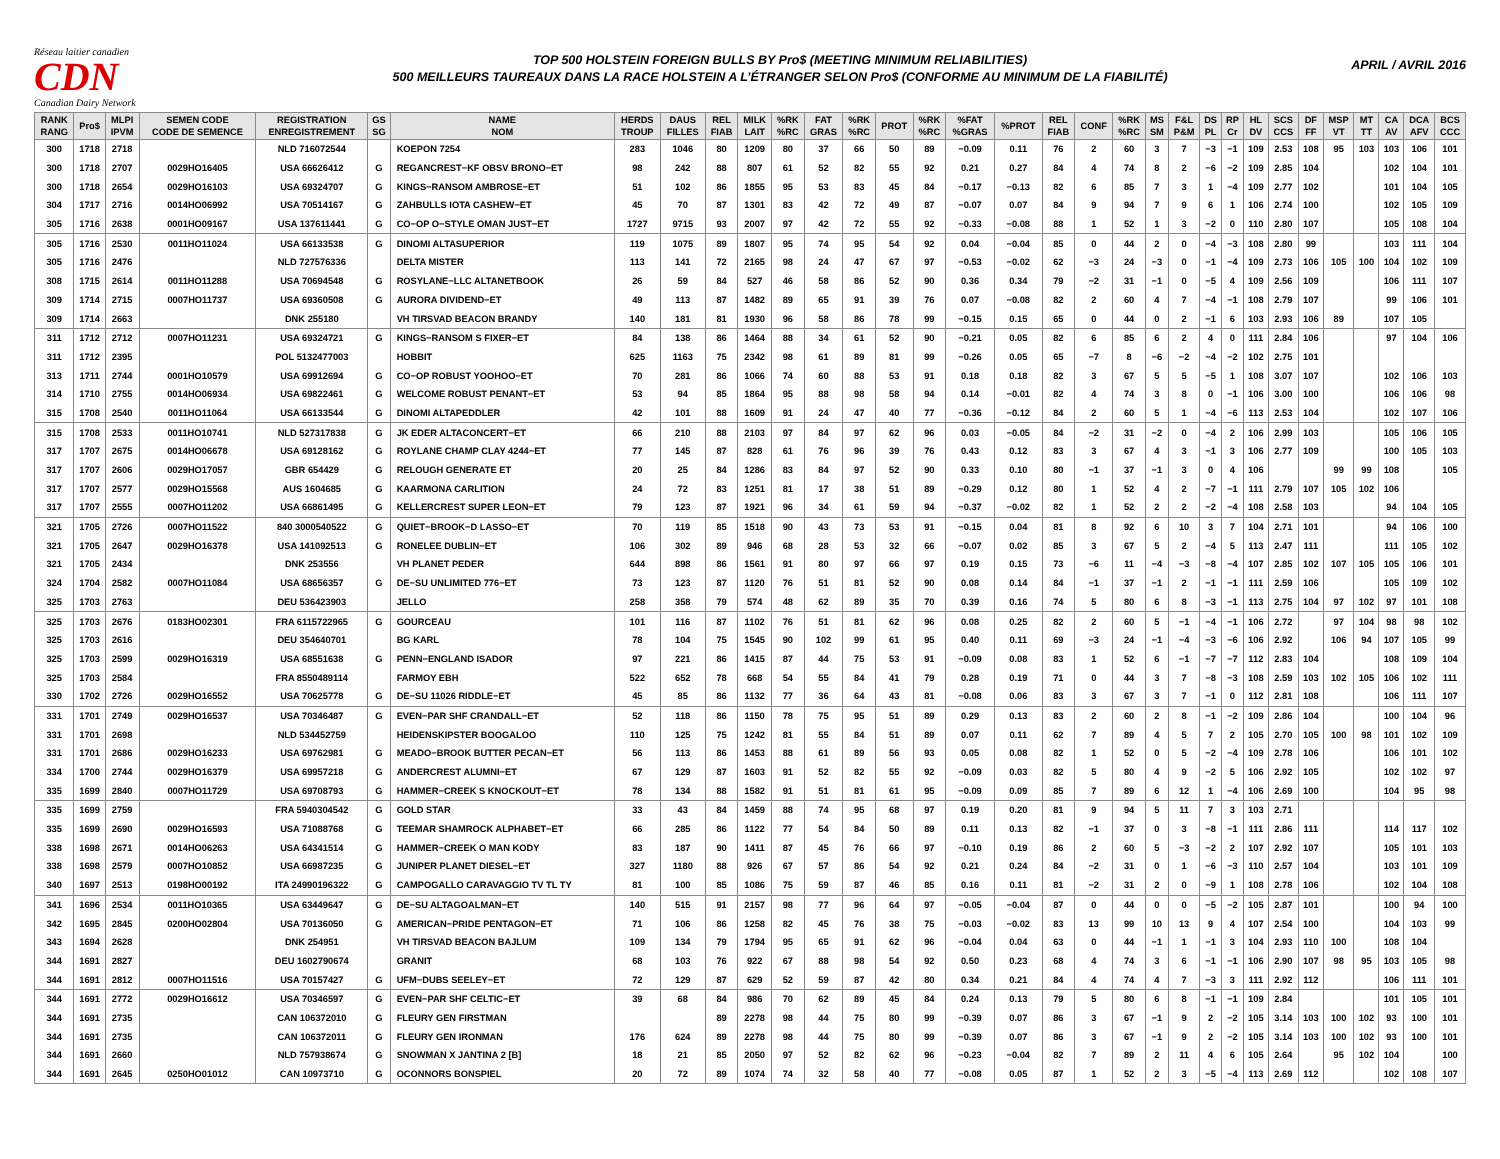Réseau laitier canadien
CDN
Canadian Dairy Network
TOP 500 HOLSTEIN FOREIGN BULLS BY Pro$ (MEETING MINIMUM RELIABILITIES)
500 MEILLEURS TAUREAUX DANS LA RACE HOLSTEIN A L’ÉTRANGER SELON Pro$ (CONFORME AU MINIMUM DE LA FIABILITÉ)
APRIL / AVRIL 2016
| RANK RANG | Pro$ | MLPI IPVM | SEMEN CODE CODE DE SEMENCE | REGISTRATION ENREGISTREMENT | GS SG | NAME NOM | HERDS TROUP | DAUS FILLES | REL FIAB | MILK LAIT | %RK %RC | FAT GRAS | %RK %RC | PROT | %RK %RC | %FAT %GRAS | %PROT | REL FIAB | CONF | %RK %RC | MS SM | F&L P&M | DS PL | RP Cr | HL DV | SCS CCS | DF FF | MSP VT | MT TT | CA AV | DCA AFV | BCS CCC |
| --- | --- | --- | --- | --- | --- | --- | --- | --- | --- | --- | --- | --- | --- | --- | --- | --- | --- | --- | --- | --- | --- | --- | --- | --- | --- | --- | --- | --- | --- | --- | --- | --- |
| 300 | 1718 | 2718 | | NLD 716072544 | | KOEPON 7254 | 283 | 1046 | 80 | 1209 | 80 | 37 | 66 | 50 | 89 | −0.09 | 0.11 | 76 | 2 | 60 | 3 | 7 | −3 | −1 | 109 | 2.53 | 108 | 95 | 103 | 103 | 106 | 101 |
| 300 | 1718 | 2707 | 0029HO16405 | USA 66626412 | G | REGANCREST−KF OBSV BRONO−ET | 98 | 242 | 88 | 807 | 61 | 52 | 82 | 55 | 92 | 0.21 | 0.27 | 84 | 4 | 74 | 8 | 2 | −6 | −2 | 109 | 2.85 | 104 | | | 102 | 104 | 101 |
| 300 | 1718 | 2654 | 0029HO16103 | USA 69324707 | G | KINGS−RANSOM AMBROSE−ET | 51 | 102 | 86 | 1855 | 95 | 53 | 83 | 45 | 84 | −0.17 | −0.13 | 82 | 6 | 85 | 7 | 3 | 1 | −4 | 109 | 2.77 | 102 | | | 101 | 104 | 105 |
| 304 | 1717 | 2716 | 0014HO06992 | USA 70514167 | G | ZAHBULLS IOTA CASHEW−ET | 45 | 70 | 87 | 1301 | 83 | 42 | 72 | 49 | 87 | −0.07 | 0.07 | 84 | 9 | 94 | 7 | 9 | 6 | 1 | 106 | 2.74 | 100 | | | 102 | 105 | 109 |
| 305 | 1716 | 2638 | 0001HO09167 | USA 137611441 | G | CO−OP O−STYLE OMAN JUST−ET | 1727 | 9715 | 93 | 2007 | 97 | 42 | 72 | 55 | 92 | −0.33 | −0.08 | 88 | 1 | 52 | 1 | 3 | −2 | 0 | 110 | 2.80 | 107 | | | 105 | 108 | 104 |
| 305 | 1716 | 2530 | 0011HO11024 | USA 66133538 | G | DINOMI ALTASUPERIOR | 119 | 1075 | 89 | 1807 | 95 | 74 | 95 | 54 | 92 | 0.04 | −0.04 | 85 | 0 | 44 | 2 | 0 | −4 | −3 | 108 | 2.80 | 99 | | | 103 | 111 | 104 |
| 305 | 1716 | 2476 | | NLD 727576336 | | DELTA MISTER | 113 | 141 | 72 | 2165 | 98 | 24 | 47 | 67 | 97 | −0.53 | −0.02 | 62 | −3 | 24 | −3 | 0 | −1 | −4 | 109 | 2.73 | 106 | 105 | 100 | 104 | 102 | 109 |
| 308 | 1715 | 2614 | 0011HO11288 | USA 70694548 | G | ROSYLANE−LLC ALTANETBOOK | 26 | 59 | 84 | 527 | 46 | 58 | 86 | 52 | 90 | 0.36 | 0.34 | 79 | −2 | 31 | −1 | 0 | −5 | 4 | 109 | 2.56 | 109 | | | 106 | 111 | 107 |
| 309 | 1714 | 2715 | 0007HO11737 | USA 69360508 | G | AURORA DIVIDEND−ET | 49 | 113 | 87 | 1482 | 89 | 65 | 91 | 39 | 76 | 0.07 | −0.08 | 82 | 2 | 60 | 4 | 7 | −4 | −1 | 108 | 2.79 | 107 | | | 99 | 106 | 101 |
| 309 | 1714 | 2663 | | DNK 255180 | | VH TIRSVAD BEACON BRANDY | 140 | 181 | 81 | 1930 | 96 | 58 | 86 | 78 | 99 | −0.15 | 0.15 | 65 | 0 | 44 | 0 | 2 | −1 | 6 | 103 | 2.93 | 106 | 89 | | 107 | 105 | |
| 311 | 1712 | 2712 | 0007HO11231 | USA 69324721 | G | KINGS−RANSOM S FIXER−ET | 84 | 138 | 86 | 1464 | 88 | 34 | 61 | 52 | 90 | −0.21 | 0.05 | 82 | 6 | 85 | 6 | 2 | 4 | 0 | 111 | 2.84 | 106 | | | 97 | 104 | 106 |
| 311 | 1712 | 2395 | | POL 5132477003 | | HOBBIT | 625 | 1163 | 75 | 2342 | 98 | 61 | 89 | 81 | 99 | −0.26 | 0.05 | 65 | −7 | 8 | −6 | −2 | −4 | −2 | 102 | 2.75 | 101 | | | | | |
| 313 | 1711 | 2744 | 0001HO10579 | USA 69912694 | G | CO−OP ROBUST YOOHOO−ET | 70 | 281 | 86 | 1066 | 74 | 60 | 88 | 53 | 91 | 0.18 | 0.18 | 82 | 3 | 67 | 5 | 5 | −5 | 1 | 108 | 3.07 | 107 | | | 102 | 106 | 103 |
| 314 | 1710 | 2755 | 0014HO06934 | USA 69822461 | G | WELCOME ROBUST PENANT−ET | 53 | 94 | 85 | 1864 | 95 | 88 | 98 | 58 | 94 | 0.14 | −0.01 | 82 | 4 | 74 | 3 | 8 | 0 | −1 | 106 | 3.00 | 100 | | | 106 | 106 | 98 |
| 315 | 1708 | 2540 | 0011HO11064 | USA 66133544 | G | DINOMI ALTAPEDDLER | 42 | 101 | 88 | 1609 | 91 | 24 | 47 | 40 | 77 | −0.36 | −0.12 | 84 | 2 | 60 | 5 | 1 | −4 | −6 | 113 | 2.53 | 104 | | | 102 | 107 | 106 |
| 315 | 1708 | 2533 | 0011HO10741 | NLD 527317838 | G | JK EDER ALTACONCERT−ET | 66 | 210 | 88 | 2103 | 97 | 84 | 97 | 62 | 96 | 0.03 | −0.05 | 84 | −2 | 31 | −2 | 0 | −4 | 2 | 106 | 2.99 | 103 | | | 105 | 106 | 105 |
| 317 | 1707 | 2675 | 0014HO06678 | USA 69128162 | G | ROYLANE CHAMP CLAY 4244−ET | 77 | 145 | 87 | 828 | 61 | 76 | 96 | 39 | 76 | 0.43 | 0.12 | 83 | 3 | 67 | 4 | 3 | −1 | 3 | 106 | 2.77 | 109 | | | 100 | 105 | 103 |
| 317 | 1707 | 2606 | 0029HO17057 | GBR 654429 | G | RELOUGH GENERATE ET | 20 | 25 | 84 | 1286 | 83 | 84 | 97 | 52 | 90 | 0.33 | 0.10 | 80 | −1 | 37 | −1 | 3 | 0 | 4 | 106 | | | 99 | 99 | 108 | | 105 |
| 317 | 1707 | 2577 | 0029HO15568 | AUS 1604685 | G | KAARMONA CARLITION | 24 | 72 | 83 | 1251 | 81 | 17 | 38 | 51 | 89 | −0.29 | 0.12 | 80 | 1 | 52 | 4 | 2 | −7 | −1 | 111 | 2.79 | 107 | 105 | 102 | 106 | | |
| 317 | 1707 | 2555 | 0007HO11202 | USA 66861495 | G | KELLERCREST SUPER LEON−ET | 79 | 123 | 87 | 1921 | 96 | 34 | 61 | 59 | 94 | −0.37 | −0.02 | 82 | 1 | 52 | 2 | 2 | −2 | −4 | 108 | 2.58 | 103 | | | 94 | 104 | 105 |
| 321 | 1705 | 2726 | 0007HO11522 | 840 3000540522 | G | QUIET−BROOK−D LASSO−ET | 70 | 119 | 85 | 1518 | 90 | 43 | 73 | 53 | 91 | −0.15 | 0.04 | 81 | 8 | 92 | 6 | 10 | 3 | 7 | 104 | 2.71 | 101 | | | 94 | 106 | 100 |
| 321 | 1705 | 2647 | 0029HO16378 | USA 141092513 | G | RONELEE DUBLIN−ET | 106 | 302 | 89 | 946 | 68 | 28 | 53 | 32 | 66 | −0.07 | 0.02 | 85 | 3 | 67 | 5 | 2 | −4 | 5 | 113 | 2.47 | 111 | | | 111 | 105 | 102 |
| 321 | 1705 | 2434 | | DNK 253556 | | VH PLANET PEDER | 644 | 898 | 86 | 1561 | 91 | 80 | 97 | 66 | 97 | 0.19 | 0.15 | 73 | −6 | 11 | −4 | −3 | −8 | −4 | 107 | 2.85 | 102 | 107 | 105 | 105 | 106 | 101 |
| 324 | 1704 | 2582 | 0007HO11084 | USA 68656357 | G | DE−SU UNLIMITED 776−ET | 73 | 123 | 87 | 1120 | 76 | 51 | 81 | 52 | 90 | 0.08 | 0.14 | 84 | −1 | 37 | −1 | 2 | −1 | −1 | 111 | 2.59 | 106 | | | 105 | 109 | 102 |
| 325 | 1703 | 2763 | | DEU 536423903 | | JELLO | 258 | 358 | 79 | 574 | 48 | 62 | 89 | 35 | 70 | 0.39 | 0.16 | 74 | 5 | 80 | 6 | 8 | −3 | −1 | 113 | 2.75 | 104 | 97 | 102 | 97 | 101 | 108 |
| 325 | 1703 | 2676 | 0183HO02301 | FRA 6115722965 | G | GOURCEAU | 101 | 116 | 87 | 1102 | 76 | 51 | 81 | 62 | 96 | 0.08 | 0.25 | 82 | 2 | 60 | 5 | −1 | −4 | −1 | 106 | 2.72 | | 97 | 104 | 98 | 98 | 102 |
| 325 | 1703 | 2616 | | DEU 354640701 | | BG KARL | 78 | 104 | 75 | 1545 | 90 | 102 | 99 | 61 | 95 | 0.40 | 0.11 | 69 | −3 | 24 | −1 | −4 | −3 | −6 | 106 | 2.92 | | 106 | 94 | 107 | 105 | 99 |
| 325 | 1703 | 2599 | 0029HO16319 | USA 68551638 | G | PENN−ENGLAND ISADOR | 97 | 221 | 86 | 1415 | 87 | 44 | 75 | 53 | 91 | −0.09 | 0.08 | 83 | 1 | 52 | 6 | −1 | −7 | −7 | 112 | 2.83 | 104 | | | 108 | 109 | 104 |
| 325 | 1703 | 2584 | | FRA 8550489114 | | FARMOY EBH | 522 | 652 | 78 | 668 | 54 | 55 | 84 | 41 | 79 | 0.28 | 0.19 | 71 | 0 | 44 | 3 | 7 | −8 | −3 | 108 | 2.59 | 103 | 102 | 105 | 106 | 102 | 111 |
| 330 | 1702 | 2726 | 0029HO16552 | USA 70625778 | G | DE−SU 11026 RIDDLE−ET | 45 | 85 | 86 | 1132 | 77 | 36 | 64 | 43 | 81 | −0.08 | 0.06 | 83 | 3 | 67 | 3 | 7 | −1 | 0 | 112 | 2.81 | 108 | | | 106 | 111 | 107 |
| 331 | 1701 | 2749 | 0029HO16537 | USA 70346487 | G | EVEN−PAR SHF CRANDALL−ET | 52 | 118 | 86 | 1150 | 78 | 75 | 95 | 51 | 89 | 0.29 | 0.13 | 83 | 2 | 60 | 2 | 8 | −1 | −2 | 109 | 2.86 | 104 | | | 100 | 104 | 96 |
| 331 | 1701 | 2698 | | NLD 534452759 | | HEIDENSKIPSTER BOOGALOO | 110 | 125 | 75 | 1242 | 81 | 55 | 84 | 51 | 89 | 0.07 | 0.11 | 62 | 7 | 89 | 4 | 5 | 7 | 2 | 105 | 2.70 | 105 | 100 | 98 | 101 | 102 | 109 |
| 331 | 1701 | 2686 | 0029HO16233 | USA 69762981 | G | MEADO−BROOK BUTTER PECAN−ET | 56 | 113 | 86 | 1453 | 88 | 61 | 89 | 56 | 93 | 0.05 | 0.08 | 82 | 1 | 52 | 0 | 5 | −2 | −4 | 109 | 2.78 | 106 | | | 106 | 101 | 102 |
| 334 | 1700 | 2744 | 0029HO16379 | USA 69957218 | G | ANDERCREST ALUMNI−ET | 67 | 129 | 87 | 1603 | 91 | 52 | 82 | 55 | 92 | −0.09 | 0.03 | 82 | 5 | 80 | 4 | 9 | −2 | 5 | 106 | 2.92 | 105 | | | 102 | 102 | 97 |
| 335 | 1699 | 2840 | 0007HO11729 | USA 69708793 | G | HAMMER−CREEK S KNOCKOUT−ET | 78 | 134 | 88 | 1582 | 91 | 51 | 81 | 61 | 95 | −0.09 | 0.09 | 85 | 7 | 89 | 6 | 12 | 1 | −4 | 106 | 2.69 | 100 | | | 104 | 95 | 98 |
| 335 | 1699 | 2759 | | FRA 5940304542 | G | GOLD STAR | 33 | 43 | 84 | 1459 | 88 | 74 | 95 | 68 | 97 | 0.19 | 0.20 | 81 | 9 | 94 | 5 | 11 | 7 | 3 | 103 | 2.71 | | | | | | |
| 335 | 1699 | 2690 | 0029HO16593 | USA 71088768 | G | TEEMAR SHAMROCK ALPHABET−ET | 66 | 285 | 86 | 1122 | 77 | 54 | 84 | 50 | 89 | 0.11 | 0.13 | 82 | −1 | 37 | 0 | 3 | −8 | −1 | 111 | 2.86 | 111 | | | 114 | 117 | 102 |
| 338 | 1698 | 2671 | 0014HO06263 | USA 64341514 | G | HAMMER−CREEK O MAN KODY | 83 | 187 | 90 | 1411 | 87 | 45 | 76 | 66 | 97 | −0.10 | 0.19 | 86 | 2 | 60 | 5 | −3 | −2 | 2 | 107 | 2.92 | 107 | | | 105 | 101 | 103 |
| 338 | 1698 | 2579 | 0007HO10852 | USA 66987235 | G | JUNIPER PLANET DIESEL−ET | 327 | 1180 | 88 | 926 | 67 | 57 | 86 | 54 | 92 | 0.21 | 0.24 | 84 | −2 | 31 | 0 | 1 | −6 | −3 | 110 | 2.57 | 104 | | | 103 | 101 | 109 |
| 340 | 1697 | 2513 | 0198HO00192 | ITA 24990196322 | G | CAMPOGALLO CARAVAGGIO TV TL TY | 81 | 100 | 85 | 1086 | 75 | 59 | 87 | 46 | 85 | 0.16 | 0.11 | 81 | −2 | 31 | 2 | 0 | −9 | 1 | 108 | 2.78 | 106 | | | 102 | 104 | 108 |
| 341 | 1696 | 2534 | 0011HO10365 | USA 63449647 | G | DE−SU ALTAGOALMAN−ET | 140 | 515 | 91 | 2157 | 98 | 77 | 96 | 64 | 97 | −0.05 | −0.04 | 87 | 0 | 44 | 0 | 0 | −5 | −2 | 105 | 2.87 | 101 | | | 100 | 94 | 100 |
| 342 | 1695 | 2845 | 0200HO02804 | USA 70136050 | G | AMERICAN−PRIDE PENTAGON−ET | 71 | 106 | 86 | 1258 | 82 | 45 | 76 | 38 | 75 | −0.03 | −0.02 | 83 | 13 | 99 | 10 | 13 | 9 | 4 | 107 | 2.54 | 100 | | | 104 | 103 | 99 |
| 343 | 1694 | 2628 | | DNK 254951 | | VH TIRSVAD BEACON BAJLUM | 109 | 134 | 79 | 1794 | 95 | 65 | 91 | 62 | 96 | −0.04 | 0.04 | 63 | 0 | 44 | −1 | 1 | −1 | 3 | 104 | 2.93 | 110 | 100 | | 108 | 104 | |
| 344 | 1691 | 2827 | | DEU 1602790674 | | GRANIT | 68 | 103 | 76 | 922 | 67 | 88 | 98 | 54 | 92 | 0.50 | 0.23 | 68 | 4 | 74 | 3 | 6 | −1 | −1 | 106 | 2.90 | 107 | 98 | 95 | 103 | 105 | 98 |
| 344 | 1691 | 2812 | 0007HO11516 | USA 70157427 | G | UFM−DUBS SEELEY−ET | 72 | 129 | 87 | 629 | 52 | 59 | 87 | 42 | 80 | 0.34 | 0.21 | 84 | 4 | 74 | 4 | 7 | −3 | 3 | 111 | 2.92 | 112 | | | 106 | 111 | 101 |
| 344 | 1691 | 2772 | 0029HO16612 | USA 70346597 | G | EVEN−PAR SHF CELTIC−ET | 39 | 68 | 84 | 986 | 70 | 62 | 89 | 45 | 84 | 0.24 | 0.13 | 79 | 5 | 80 | 6 | 8 | −1 | −1 | 109 | 2.84 | | | | 101 | 105 | 101 |
| 344 | 1691 | 2735 | | CAN 106372010 | G | FLEURY GEN FIRSTMAN | | | 89 | 2278 | 98 | 44 | 75 | 80 | 99 | −0.39 | 0.07 | 86 | 3 | 67 | −1 | 9 | 2 | −2 | 105 | 3.14 | 103 | 100 | 102 | 93 | 100 | 101 |
| 344 | 1691 | 2735 | | CAN 106372011 | G | FLEURY GEN IRONMAN | 176 | 624 | 89 | 2278 | 98 | 44 | 75 | 80 | 99 | −0.39 | 0.07 | 86 | 3 | 67 | −1 | 9 | 2 | −2 | 105 | 3.14 | 103 | 100 | 102 | 93 | 100 | 101 |
| 344 | 1691 | 2660 | | NLD 757938674 | G | SNOWMAN X JANTINA 2 [B] | 18 | 21 | 85 | 2050 | 97 | 52 | 82 | 62 | 96 | −0.23 | −0.04 | 82 | 7 | 89 | 2 | 11 | 4 | 6 | 105 | 2.64 | | 95 | 102 | 104 | | 100 |
| 344 | 1691 | 2645 | 0250HO01012 | CAN 10973710 | G | OCONNORS BONSPIEL | 20 | 72 | 89 | 1074 | 74 | 32 | 58 | 40 | 77 | −0.08 | 0.05 | 87 | 1 | 52 | 2 | 3 | −5 | −4 | 113 | 2.69 | 112 | | | 102 | 108 | 107 |